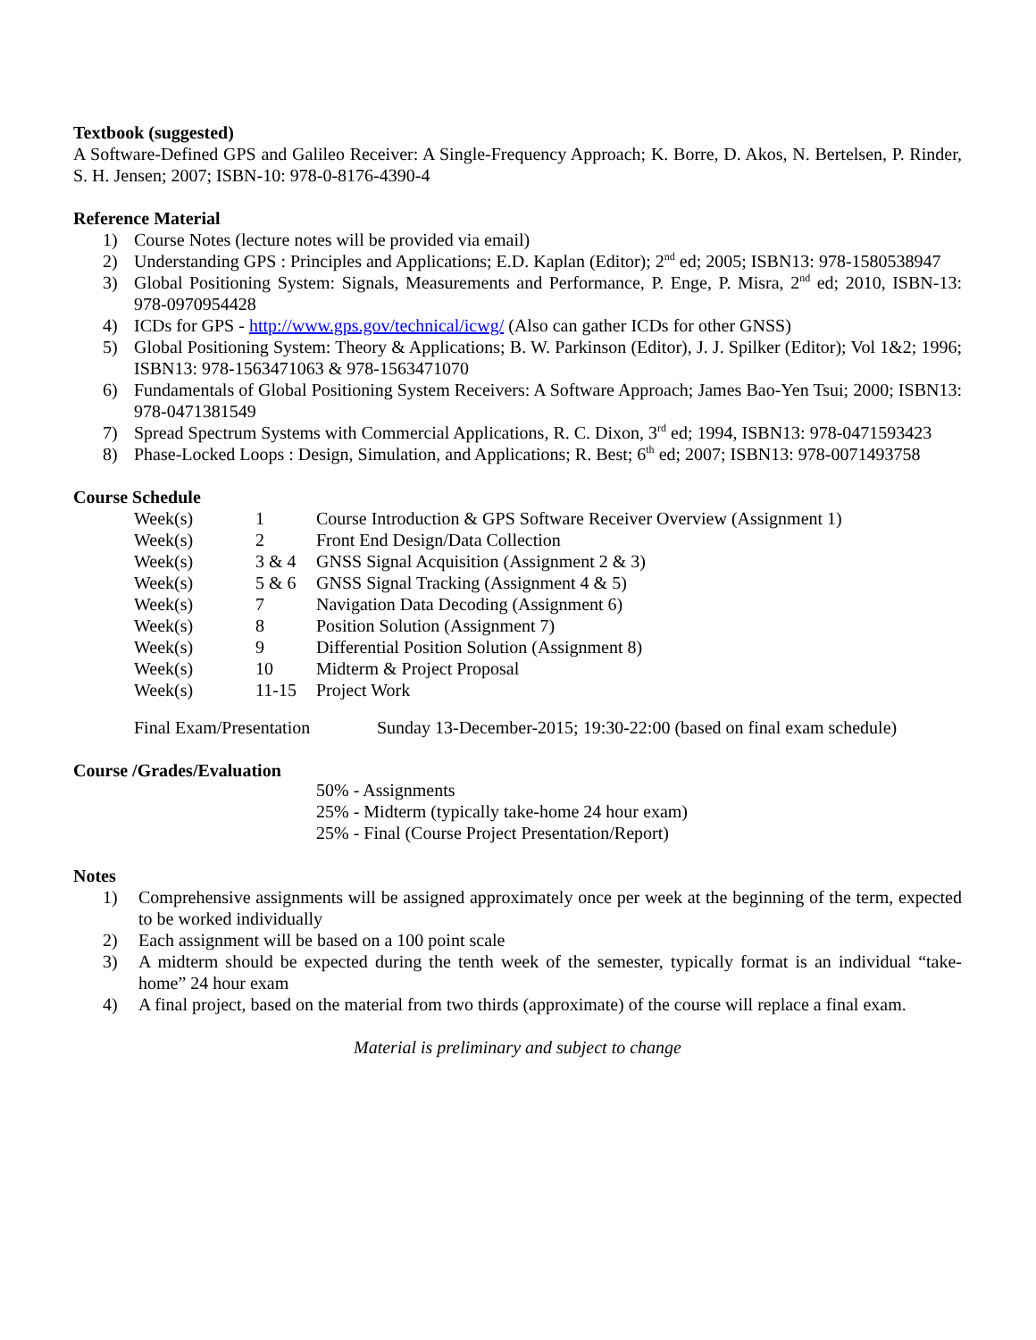Textbook (suggested)
A Software-Defined GPS and Galileo Receiver: A Single-Frequency Approach; K. Borre, D. Akos, N. Bertelsen, P. Rinder, S. H. Jensen; 2007; ISBN-10: 978-0-8176-4390-4
Reference Material
1) Course Notes (lecture notes will be provided via email)
2) Understanding GPS : Principles and Applications; E.D. Kaplan (Editor); 2<sup>nd</sup> ed; 2005; ISBN13: 978-1580538947
3) Global Positioning System: Signals, Measurements and Performance, P. Enge, P. Misra, 2<sup>nd</sup> ed; 2010, ISBN-13: 978-0970954428
4) ICDs for GPS - http://www.gps.gov/technical/icwg/ (Also can gather ICDs for other GNSS)
5) Global Positioning System: Theory & Applications; B. W. Parkinson (Editor), J. J. Spilker (Editor); Vol 1&2; 1996; ISBN13: 978-1563471063 & 978-1563471070
6) Fundamentals of Global Positioning System Receivers: A Software Approach; James Bao-Yen Tsui; 2000; ISBN13: 978-0471381549
7) Spread Spectrum Systems with Commercial Applications, R. C. Dixon, 3<sup>rd</sup> ed; 1994, ISBN13: 978-0471593423
8) Phase-Locked Loops : Design, Simulation, and Applications; R. Best; 6<sup>th</sup> ed; 2007; ISBN13: 978-0071493758
Course Schedule
| Week(s) | 1 | Course Introduction & GPS Software Receiver Overview (Assignment 1) |
| Week(s) | 2 | Front End Design/Data Collection |
| Week(s) | 3 & 4 | GNSS Signal Acquisition (Assignment 2 & 3) |
| Week(s) | 5 & 6 | GNSS Signal Tracking (Assignment 4 & 5) |
| Week(s) | 7 | Navigation Data Decoding (Assignment 6) |
| Week(s) | 8 | Position Solution (Assignment 7) |
| Week(s) | 9 | Differential Position Solution (Assignment 8) |
| Week(s) | 10 | Midterm & Project Proposal |
| Week(s) | 11-15 | Project Work |
| Final Exam/Presentation | Sunday 13-December-2015; 19:30-22:00 (based on final exam schedule) |
Course /Grades/Evaluation
50% - Assignments
25% - Midterm (typically take-home 24 hour exam)
25% - Final (Course Project Presentation/Report)
Notes
1) Comprehensive assignments will be assigned approximately once per week at the beginning of the term, expected to be worked individually
2) Each assignment will be based on a 100 point scale
3) A midterm should be expected during the tenth week of the semester, typically format is an individual “take-home” 24 hour exam
4) A final project, based on the material from two thirds (approximate) of the course will replace a final exam.
Material is preliminary and subject to change